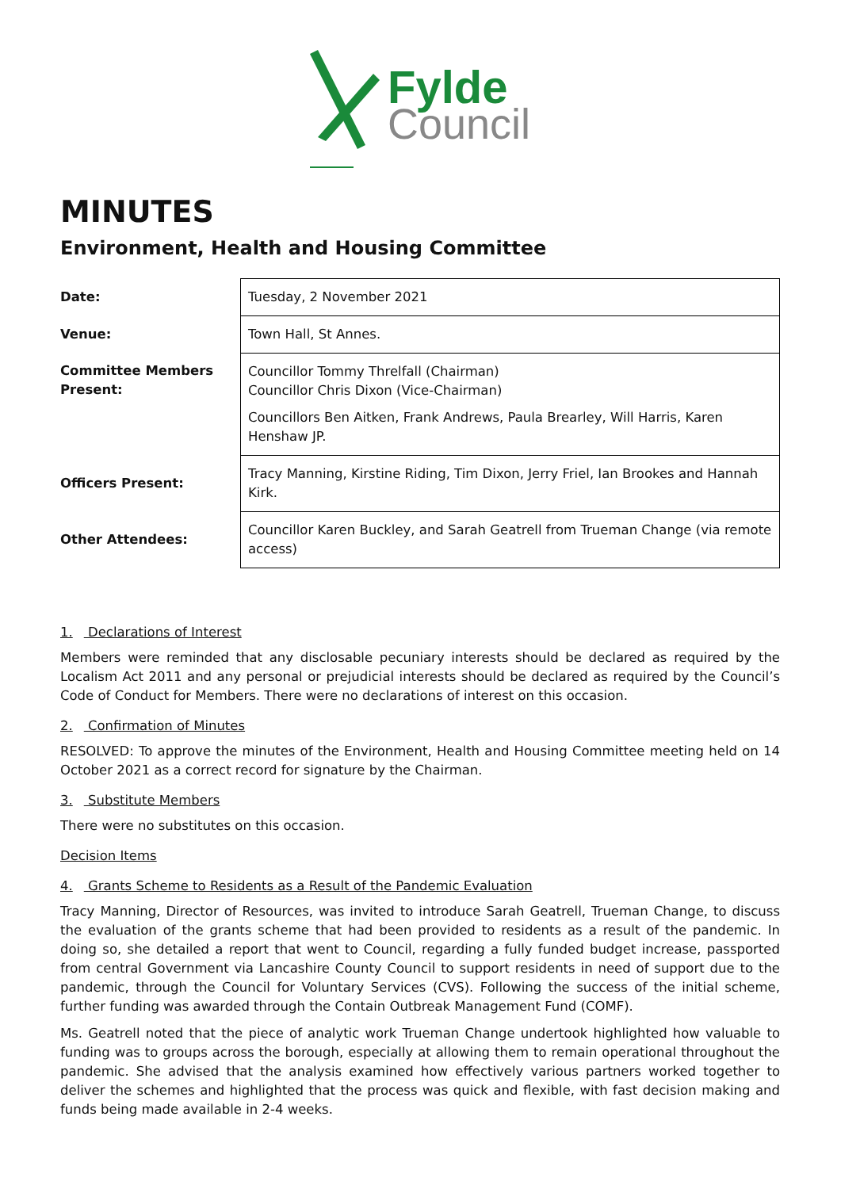Fylde
Council
MINUTES
Environment, Health and Housing Committee
| Date: | Tuesday, 2 November 2021 |
| Venue: | Town Hall, St Annes. |
| Committee Members Present: | Councillor Tommy Threlfall (Chairman) Councillor Chris Dixon (Vice-Chairman) Councillors Ben Aitken, Frank Andrews, Paula Brearley, Will Harris, Karen Henshaw JP. |
| Officers Present: | Tracy Manning, Kirstine Riding, Tim Dixon, Jerry Friel, Ian Brookes and Hannah Kirk. |
| Other Attendees: | Councillor Karen Buckley, and Sarah Geatrell from Trueman Change (via remote access) |
1. Declarations of Interest
Members were reminded that any disclosable pecuniary interests should be declared as required by the Localism Act 2011 and any personal or prejudicial interests should be declared as required by the Council’s Code of Conduct for Members. There were no declarations of interest on this occasion.
2. Confirmation of Minutes
RESOLVED: To approve the minutes of the Environment, Health and Housing Committee meeting held on 14 October 2021 as a correct record for signature by the Chairman.
3. Substitute Members
There were no substitutes on this occasion.
Decision Items
4. Grants Scheme to Residents as a Result of the Pandemic Evaluation
Tracy Manning, Director of Resources, was invited to introduce Sarah Geatrell, Trueman Change, to discuss the evaluation of the grants scheme that had been provided to residents as a result of the pandemic. In doing so, she detailed a report that went to Council, regarding a fully funded budget increase, passported from central Government via Lancashire County Council to support residents in need of support due to the pandemic, through the Council for Voluntary Services (CVS). Following the success of the initial scheme, further funding was awarded through the Contain Outbreak Management Fund (COMF).
Ms. Geatrell noted that the piece of analytic work Trueman Change undertook highlighted how valuable to funding was to groups across the borough, especially at allowing them to remain operational throughout the pandemic. She advised that the analysis examined how effectively various partners worked together to deliver the schemes and highlighted that the process was quick and flexible, with fast decision making and funds being made available in 2-4 weeks.